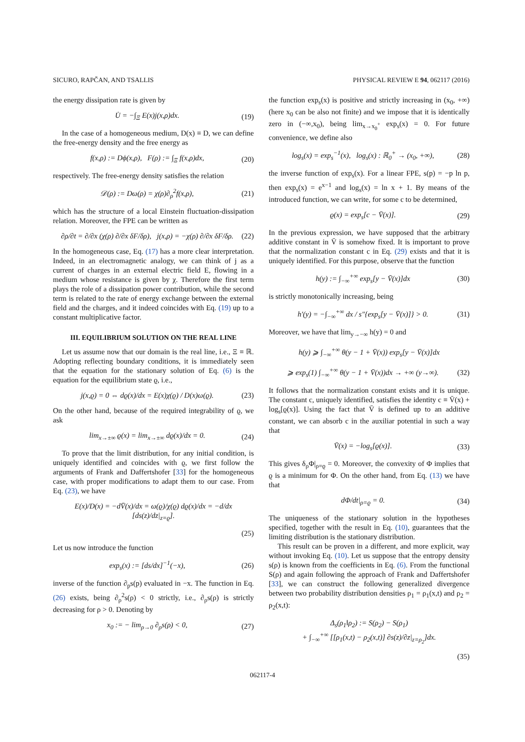SICURO, RAPČAN, AND TSALLIS PHYSICAL REVIEW E 94, 062117 (2016)
the energy dissipation rate is given by
U̇ = −∫<sub>Ξ</sub> E(x)j(x,ρ)dx. (19)
In the case of a homogeneous medium, D(x) ≡ D, we can define the free-energy density and the free energy as
f(x,ρ) := Dϕ(x,ρ), F(ρ) := ∫<sub>Ξ</sub> f(x,ρ)dx, (20)
respectively. The free-energy density satisfies the relation
𝒟(ρ) := Dω(ρ) = χ(ρ)∂<sub>ρ</sub><sup>2</sup>f(x,ρ), (21)
which has the structure of a local Einstein fluctuation-dissipation relation. Moreover, the FPE can be written as
∂ρ/∂t = ∂/∂x (χ(ρ) ∂/∂x δF/δρ), j(x,ρ) = −χ(ρ) ∂/∂x δF/δρ. (22)
In the homogeneous case, Eq. (17) has a more clear interpretation. Indeed, in an electromagnetic analogy, we can think of j as a current of charges in an external electric field E, flowing in a medium whose resistance is given by χ. Therefore the first term plays the role of a dissipation power contribution, while the second term is related to the rate of energy exchange between the external field and the charges, and it indeed coincides with Eq. (19) up to a constant multiplicative factor.
III. EQUILIBRIUM SOLUTION ON THE REAL LINE
Let us assume now that our domain is the real line, i.e., Ξ ≡ ℝ. Adopting reflecting boundary conditions, it is immediately seen that the equation for the stationary solution of Eq. (6) is the equation for the equilibrium state ϱ, i.e.,
j(x,ϱ) = 0 ⇔ dϱ(x)/dx = E(x)χ(ϱ) / D(x)ω(ϱ). (23)
On the other hand, because of the required integrability of ϱ, we ask
lim<sub>x→±∞</sub> ϱ(x) = lim<sub>x→±∞</sub> dϱ(x)/dx = 0. (24)
To prove that the limit distribution, for any initial condition, is uniquely identified and coincides with ϱ, we first follow the arguments of Frank and Daffertshofer [33] for the homogeneous case, with proper modifications to adapt them to our case. From Eq. (23), we have
E(x)/D(x) = −dV̄(x)/dx = ω(ϱ)/χ(ϱ) dϱ(x)/dx = −d/dx [ds(z)/dz|<sub>z=ϱ</sub>].
(25)
Let us now introduce the function
exp<sub>s</sub>(x) := [ds/dx]<sup>−1</sup>(−x), (26)
inverse of the function ∂<sub>p</sub>s(p) evaluated in −x. The function in Eq. (26) exists, being ∂<sub>ρ</sub><sup>2</sup>s(ρ) < 0 strictly, i.e., ∂<sub>ρ</sub>s(ρ) is strictly decreasing for ρ > 0. Denoting by
x<sub>0</sub> := − lim<sub>ρ→0</sub> ∂<sub>ρ</sub>s(ρ) < 0, (27)
the function exp<sub>s</sub>(x) is positive and strictly increasing in (x<sub>0</sub>, +∞) (here x<sub>0</sub> can be also not finite) and we impose that it is identically zero in (−∞,x<sub>0</sub>), being lim<sub>x→x<sub>0</sub><sup>+</sup></sub> exp<sub>s</sub>(x) = 0. For future convenience, we define also
log<sub>s</sub>(x) = exp<sub>s</sub><sup>−1</sup>(x), log<sub>s</sub>(x) : ℝ<sub>0</sub><sup>+</sup> → (x<sub>0</sub>, +∞), (28)
the inverse function of exp<sub>s</sub>(x). For a linear FPE, s(p) = −p ln p, then exp<sub>s</sub>(x) = e<sup>x−1</sup> and log<sub>s</sub>(x) = ln x + 1. By means of the introduced function, we can write, for some c to be determined,
ϱ(x) = exp<sub>s</sub>[c − V̄(x)]. (29)
In the previous expression, we have supposed that the arbitrary additive constant in V̄ is somehow fixed. It is important to prove that the normalization constant c in Eq. (29) exists and that it is uniquely identified. For this purpose, observe that the function
h(y) := ∫<sub>−∞</sub><sup>+∞</sup> exp<sub>s</sub>[y − V̄(x)]dx (30)
is strictly monotonically increasing, being
h′(y) = −∫<sub>−∞</sub><sup>+∞</sup> dx / s″{exp<sub>s</sub>[y − V̄(x)]} > 0. (31)
Moreover, we have that lim<sub>y→−∞</sub> h(y) = 0 and
h(y) ⩾ ∫<sub>−∞</sub><sup>+∞</sup> θ(y − 1 + V̄(x)) exp<sub>s</sub>[y − V̄(x)]dx
⩾ exp<sub>s</sub>(1) ∫<sub>−∞</sub><sup>+∞</sup> θ(y − 1 + V̄(x))dx → +∞ (y→∞). (32)
It follows that the normalization constant exists and it is unique. The constant c, uniquely identified, satisfies the identity c ≡ V̄(x) + log<sub>s</sub>[ϱ(x)]. Using the fact that V̄ is defined up to an additive constant, we can absorb c in the auxiliar potential in such a way that
V̄(x) = −log<sub>s</sub>[ϱ(x)]. (33)
This gives δ<sub>ρ</sub>Φ|<sub>ρ=ϱ</sub> = 0. Moreover, the convexity of Φ implies that ϱ is a minimum for Φ. On the other hand, from Eq. (13) we have that
dΦ/dt|<sub>ρ=ϱ</sub> = 0. (34)
The uniqueness of the stationary solution in the hypotheses specified, together with the result in Eq. (10), guarantees that the limiting distribution is the stationary distribution.
This result can be proven in a different, and more explicit, way without invoking Eq. (10). Let us suppose that the entropy density s(ρ) is known from the coefficients in Eq. (6). From the functional S(ρ) and again following the approach of Frank and Daffertshofer [33], we can construct the following generalized divergence between two probability distribution densities ρ<sub>1</sub> = ρ<sub>1</sub>(x,t) and ρ<sub>2</sub> = ρ<sub>2</sub>(x,t):
Δ<sub>s</sub>(ρ<sub>1</sub>‖ρ<sub>2</sub>) := S(ρ<sub>2</sub>) − S(ρ<sub>1</sub>)
+ ∫<sub>−∞</sub><sup>+∞</sup> [[ρ<sub>1</sub>(x,t) − ρ<sub>2</sub>(x,t)] ∂s(z)/∂z|<sub>z=ρ<sub>2</sub></sub>]dx.
(35)
062117-4